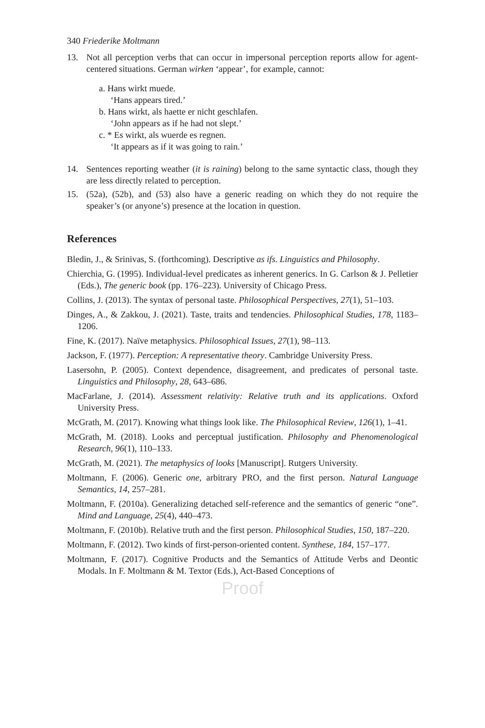340 Friederike Moltmann
13. Not all perception verbs that can occur in impersonal perception reports allow for agent-centered situations. German wirken ‘appear’, for example, cannot:
a. Hans wirkt muede.
‘Hans appears tired.’
b. Hans wirkt, als haette er nicht geschlafen.
‘John appears as if he had not slept.’
c. * Es wirkt, als wuerde es regnen.
‘It appears as if it was going to rain.’
14. Sentences reporting weather (it is raining) belong to the same syntactic class, though they are less directly related to perception.
15. (52a), (52b), and (53) also have a generic reading on which they do not require the speaker’s (or anyone’s) presence at the location in question.
References
Bledin, J., & Srinivas, S. (forthcoming). Descriptive as ifs. Linguistics and Philosophy.
Chierchia, G. (1995). Individual-level predicates as inherent generics. In G. Carlson & J. Pelletier (Eds.), The generic book (pp. 176–223). University of Chicago Press.
Collins, J. (2013). The syntax of personal taste. Philosophical Perspectives, 27(1), 51–103.
Dinges, A., & Zakkou, J. (2021). Taste, traits and tendencies. Philosophical Studies, 178, 1183–1206.
Fine, K. (2017). Naïve metaphysics. Philosophical Issues, 27(1), 98–113.
Jackson, F. (1977). Perception: A representative theory. Cambridge University Press.
Lasersohn, P. (2005). Context dependence, disagreement, and predicates of personal taste. Linguistics and Philosophy, 28, 643–686.
MacFarlane, J. (2014). Assessment relativity: Relative truth and its applications. Oxford University Press.
McGrath, M. (2017). Knowing what things look like. The Philosophical Review, 126(1), 1–41.
McGrath, M. (2018). Looks and perceptual justification. Philosophy and Phenomenological Research, 96(1), 110–133.
McGrath, M. (2021). The metaphysics of looks [Manuscript]. Rutgers University.
Moltmann, F. (2006). Generic one, arbitrary PRO, and the first person. Natural Language Semantics, 14, 257–281.
Moltmann, F. (2010a). Generalizing detached self-reference and the semantics of generic “one”. Mind and Language, 25(4), 440–473.
Moltmann, F. (2010b). Relative truth and the first person. Philosophical Studies, 150, 187–220.
Moltmann, F. (2012). Two kinds of first-person-oriented content. Synthese, 184, 157–177.
Moltmann, F. (2017). Cognitive Products and the Semantics of Attitude Verbs and Deontic Modals. In F. Moltmann & M. Textor (Eds.), Act-Based Conceptions of
Proof